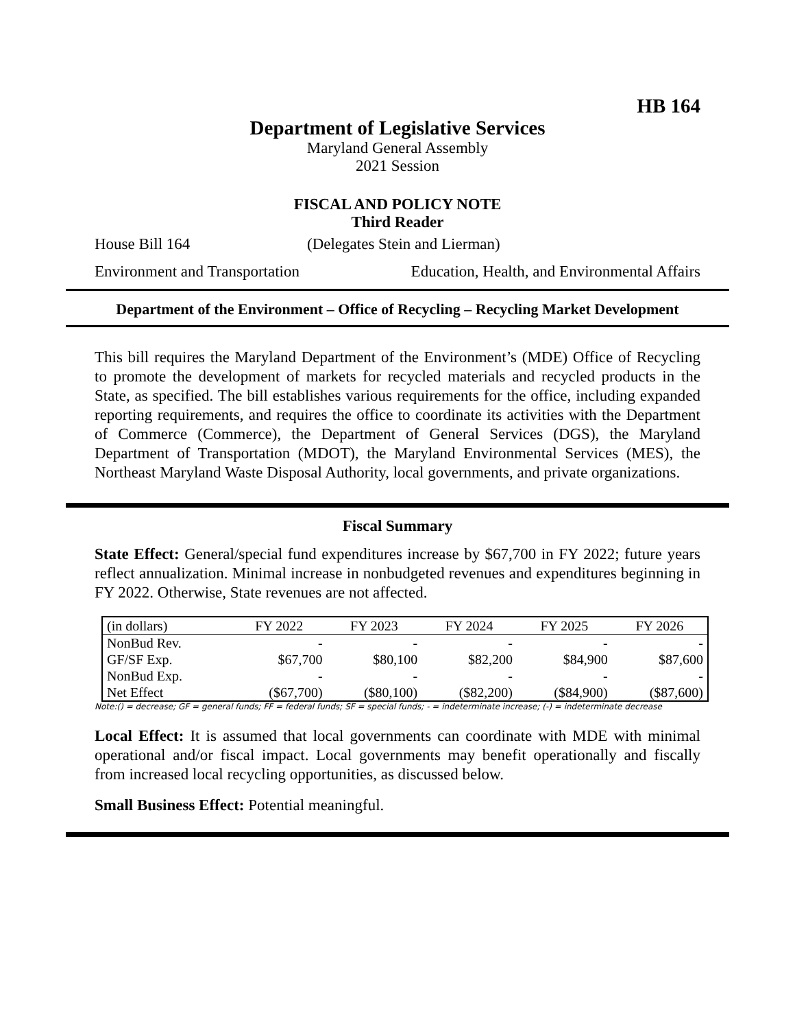HB 164
Department of Legislative Services
Maryland General Assembly
2021 Session
FISCAL AND POLICY NOTE
Third Reader
House Bill 164 (Delegates Stein and Lierman)
Environment and Transportation Education, Health, and Environmental Affairs
Department of the Environment – Office of Recycling – Recycling Market Development
This bill requires the Maryland Department of the Environment’s (MDE) Office of Recycling to promote the development of markets for recycled materials and recycled products in the State, as specified. The bill establishes various requirements for the office, including expanded reporting requirements, and requires the office to coordinate its activities with the Department of Commerce (Commerce), the Department of General Services (DGS), the Maryland Department of Transportation (MDOT), the Maryland Environmental Services (MES), the Northeast Maryland Waste Disposal Authority, local governments, and private organizations.
Fiscal Summary
State Effect: General/special fund expenditures increase by $67,700 in FY 2022; future years reflect annualization. Minimal increase in nonbudgeted revenues and expenditures beginning in FY 2022. Otherwise, State revenues are not affected.
| (in dollars) | FY 2022 | FY 2023 | FY 2024 | FY 2025 | FY 2026 |
| --- | --- | --- | --- | --- | --- |
| NonBud Rev. | - | - | - | - | - |
| GF/SF Exp. | $67,700 | $80,100 | $82,200 | $84,900 | $87,600 |
| NonBud Exp. | - | - | - | - | - |
| Net Effect | ($67,700) | ($80,100) | ($82,200) | ($84,900) | ($87,600) |
Note:() = decrease; GF = general funds; FF = federal funds; SF = special funds; - = indeterminate increase; (-) = indeterminate decrease
Local Effect: It is assumed that local governments can coordinate with MDE with minimal operational and/or fiscal impact. Local governments may benefit operationally and fiscally from increased local recycling opportunities, as discussed below.
Small Business Effect: Potential meaningful.